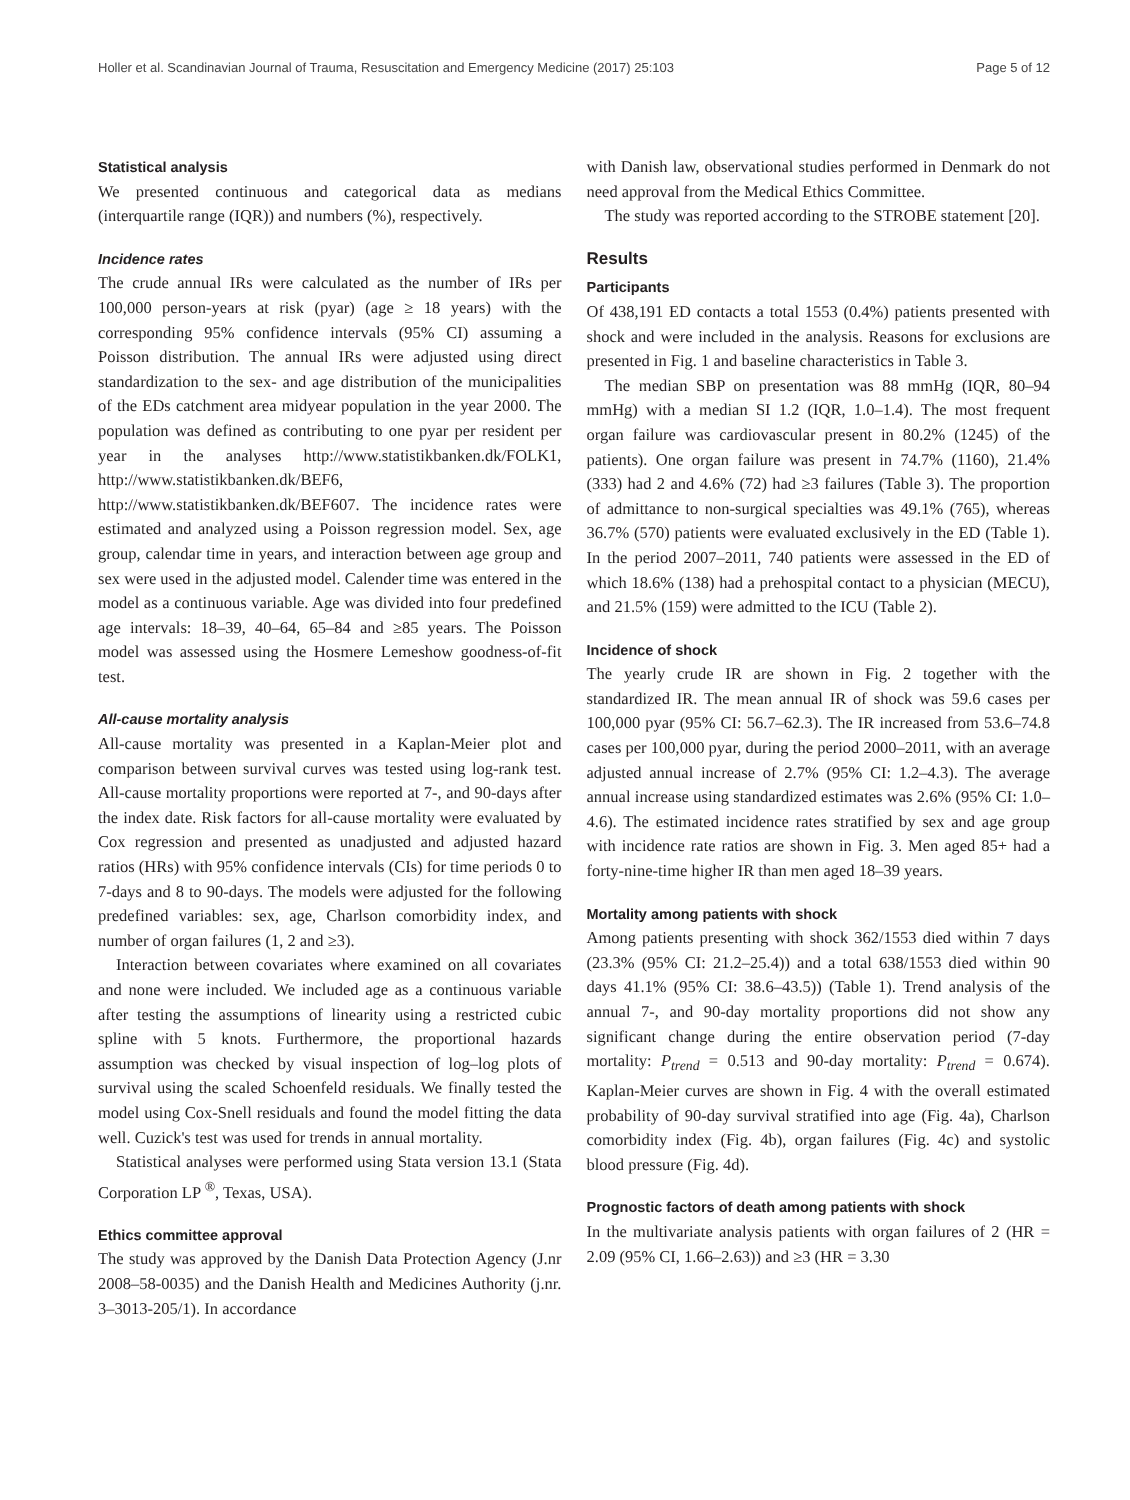Holler et al. Scandinavian Journal of Trauma, Resuscitation and Emergency Medicine (2017) 25:103 Page 5 of 12
Statistical analysis
We presented continuous and categorical data as medians (interquartile range (IQR)) and numbers (%), respectively.
Incidence rates
The crude annual IRs were calculated as the number of IRs per 100,000 person-years at risk (pyar) (age ≥ 18 years) with the corresponding 95% confidence intervals (95% CI) assuming a Poisson distribution. The annual IRs were adjusted using direct standardization to the sex- and age distribution of the municipalities of the EDs catchment area midyear population in the year 2000. The population was defined as contributing to one pyar per resident per year in the analyses http://www.statistikbanken.dk/FOLK1, http://www.statistikbanken.dk/BEF6, http://www.statistikbanken.dk/BEF607. The incidence rates were estimated and analyzed using a Poisson regression model. Sex, age group, calendar time in years, and interaction between age group and sex were used in the adjusted model. Calender time was entered in the model as a continuous variable. Age was divided into four predefined age intervals: 18–39, 40–64, 65–84 and ≥85 years. The Poisson model was assessed using the Hosmere Lemeshow goodness-of-fit test.
All-cause mortality analysis
All-cause mortality was presented in a Kaplan-Meier plot and comparison between survival curves was tested using log-rank test. All-cause mortality proportions were reported at 7-, and 90-days after the index date. Risk factors for all-cause mortality were evaluated by Cox regression and presented as unadjusted and adjusted hazard ratios (HRs) with 95% confidence intervals (CIs) for time periods 0 to 7-days and 8 to 90-days. The models were adjusted for the following predefined variables: sex, age, Charlson comorbidity index, and number of organ failures (1, 2 and ≥3).
Interaction between covariates where examined on all covariates and none were included. We included age as a continuous variable after testing the assumptions of linearity using a restricted cubic spline with 5 knots. Furthermore, the proportional hazards assumption was checked by visual inspection of log–log plots of survival using the scaled Schoenfeld residuals. We finally tested the model using Cox-Snell residuals and found the model fitting the data well. Cuzick's test was used for trends in annual mortality.
Statistical analyses were performed using Stata version 13.1 (Stata Corporation LP <sup>®</sup>, Texas, USA).
Ethics committee approval
The study was approved by the Danish Data Protection Agency (J.nr 2008–58-0035) and the Danish Health and Medicines Authority (j.nr. 3–3013-205/1). In accordance
with Danish law, observational studies performed in Denmark do not need approval from the Medical Ethics Committee.
The study was reported according to the STROBE statement [20].
Results
Participants
Of 438,191 ED contacts a total 1553 (0.4%) patients presented with shock and were included in the analysis. Reasons for exclusions are presented in Fig. 1 and baseline characteristics in Table 3.
The median SBP on presentation was 88 mmHg (IQR, 80–94 mmHg) with a median SI 1.2 (IQR, 1.0–1.4). The most frequent organ failure was cardiovascular present in 80.2% (1245) of the patients). One organ failure was present in 74.7% (1160), 21.4% (333) had 2 and 4.6% (72) had ≥3 failures (Table 3). The proportion of admittance to non-surgical specialties was 49.1% (765), whereas 36.7% (570) patients were evaluated exclusively in the ED (Table 1). In the period 2007–2011, 740 patients were assessed in the ED of which 18.6% (138) had a prehospital contact to a physician (MECU), and 21.5% (159) were admitted to the ICU (Table 2).
Incidence of shock
The yearly crude IR are shown in Fig. 2 together with the standardized IR. The mean annual IR of shock was 59.6 cases per 100,000 pyar (95% CI: 56.7–62.3). The IR increased from 53.6–74.8 cases per 100,000 pyar, during the period 2000–2011, with an average adjusted annual increase of 2.7% (95% CI: 1.2–4.3). The average annual increase using standardized estimates was 2.6% (95% CI: 1.0–4.6). The estimated incidence rates stratified by sex and age group with incidence rate ratios are shown in Fig. 3. Men aged 85+ had a forty-nine-time higher IR than men aged 18–39 years.
Mortality among patients with shock
Among patients presenting with shock 362/1553 died within 7 days (23.3% (95% CI: 21.2–25.4)) and a total 638/1553 died within 90 days 41.1% (95% CI: 38.6–43.5)) (Table 1). Trend analysis of the annual 7-, and 90-day mortality proportions did not show any significant change during the entire observation period (7-day mortality: P<sub>trend</sub> = 0.513 and 90-day mortality: P<sub>trend</sub> = 0.674). Kaplan-Meier curves are shown in Fig. 4 with the overall estimated probability of 90-day survival stratified into age (Fig. 4a), Charlson comorbidity index (Fig. 4b), organ failures (Fig. 4c) and systolic blood pressure (Fig. 4d).
Prognostic factors of death among patients with shock
In the multivariate analysis patients with organ failures of 2 (HR = 2.09 (95% CI, 1.66–2.63)) and ≥3 (HR = 3.30